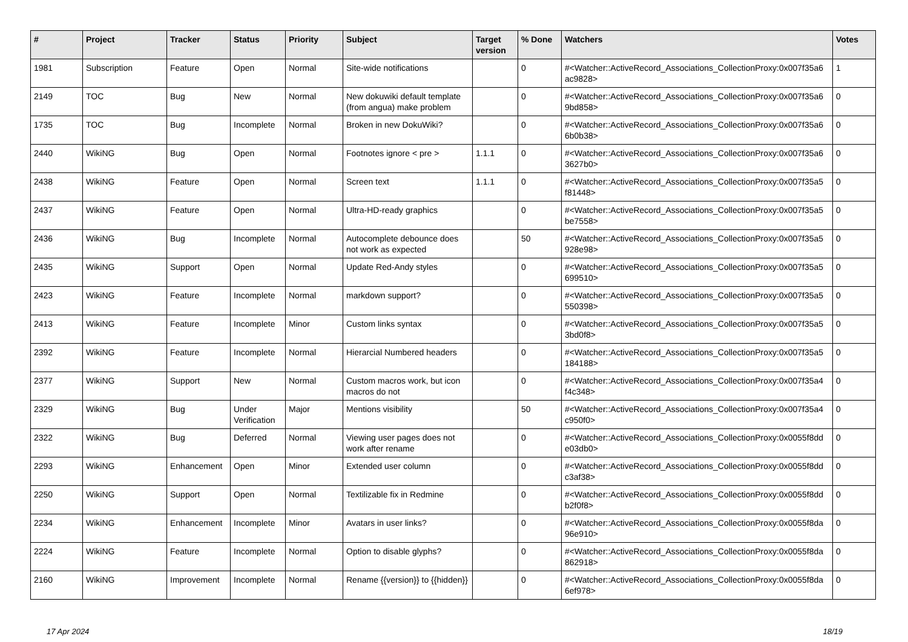| # | Project | Tracker | Status | Priority | Subject | Target version | % Done | Watchers | Votes |
| --- | --- | --- | --- | --- | --- | --- | --- | --- | --- |
| 1981 | Subscription | Feature | Open | Normal | Site-wide notifications | | 0 | #<Watcher::ActiveRecord_Associations_CollectionProxy:0x007f35a6 ac9828> | 1 |
| 2149 | TOC | Bug | New | Normal | New dokuwiki default template (from angua) make problem | | 0 | #<Watcher::ActiveRecord_Associations_CollectionProxy:0x007f35a6 9bd858> | 0 |
| 1735 | TOC | Bug | Incomplete | Normal | Broken in new DokuWiki? | | 0 | #<Watcher::ActiveRecord_Associations_CollectionProxy:0x007f35a6 6b0b38> | 0 |
| 2440 | WikiNG | Bug | Open | Normal | Footnotes ignore < pre > | 1.1.1 | 0 | #<Watcher::ActiveRecord_Associations_CollectionProxy:0x007f35a6 3627b0> | 0 |
| 2438 | WikiNG | Feature | Open | Normal | Screen text | 1.1.1 | 0 | #<Watcher::ActiveRecord_Associations_CollectionProxy:0x007f35a5 f81448> | 0 |
| 2437 | WikiNG | Feature | Open | Normal | Ultra-HD-ready graphics | | 0 | #<Watcher::ActiveRecord_Associations_CollectionProxy:0x007f35a5 be7558> | 0 |
| 2436 | WikiNG | Bug | Incomplete | Normal | Autocomplete debounce does not work as expected | | 50 | #<Watcher::ActiveRecord_Associations_CollectionProxy:0x007f35a5 928e98> | 0 |
| 2435 | WikiNG | Support | Open | Normal | Update Red-Andy styles | | 0 | #<Watcher::ActiveRecord_Associations_CollectionProxy:0x007f35a5 699510> | 0 |
| 2423 | WikiNG | Feature | Incomplete | Normal | markdown support? | | 0 | #<Watcher::ActiveRecord_Associations_CollectionProxy:0x007f35a5 550398> | 0 |
| 2413 | WikiNG | Feature | Incomplete | Minor | Custom links syntax | | 0 | #<Watcher::ActiveRecord_Associations_CollectionProxy:0x007f35a5 3bd0f8> | 0 |
| 2392 | WikiNG | Feature | Incomplete | Normal | Hierarcial Numbered headers | | 0 | #<Watcher::ActiveRecord_Associations_CollectionProxy:0x007f35a5 184188> | 0 |
| 2377 | WikiNG | Support | New | Normal | Custom macros work, but icon macros do not | | 0 | #<Watcher::ActiveRecord_Associations_CollectionProxy:0x007f35a4 f4c348> | 0 |
| 2329 | WikiNG | Bug | Under Verification | Major | Mentions visibility | | 50 | #<Watcher::ActiveRecord_Associations_CollectionProxy:0x007f35a4 c950f0> | 0 |
| 2322 | WikiNG | Bug | Deferred | Normal | Viewing user pages does not work after rename | | 0 | #<Watcher::ActiveRecord_Associations_CollectionProxy:0x0055f8dd e03db0> | 0 |
| 2293 | WikiNG | Enhancement | Open | Minor | Extended user column | | 0 | #<Watcher::ActiveRecord_Associations_CollectionProxy:0x0055f8dd c3af38> | 0 |
| 2250 | WikiNG | Support | Open | Normal | Textilizable fix in Redmine | | 0 | #<Watcher::ActiveRecord_Associations_CollectionProxy:0x0055f8dd b2f0f8> | 0 |
| 2234 | WikiNG | Enhancement | Incomplete | Minor | Avatars in user links? | | 0 | #<Watcher::ActiveRecord_Associations_CollectionProxy:0x0055f8da 96e910> | 0 |
| 2224 | WikiNG | Feature | Incomplete | Normal | Option to disable glyphs? | | 0 | #<Watcher::ActiveRecord_Associations_CollectionProxy:0x0055f8da 862918> | 0 |
| 2160 | WikiNG | Improvement | Incomplete | Normal | Rename {{version}} to {{hidden}} | | 0 | #<Watcher::ActiveRecord_Associations_CollectionProxy:0x0055f8da 6ef978> | 0 |
17 Apr 2024 18/19